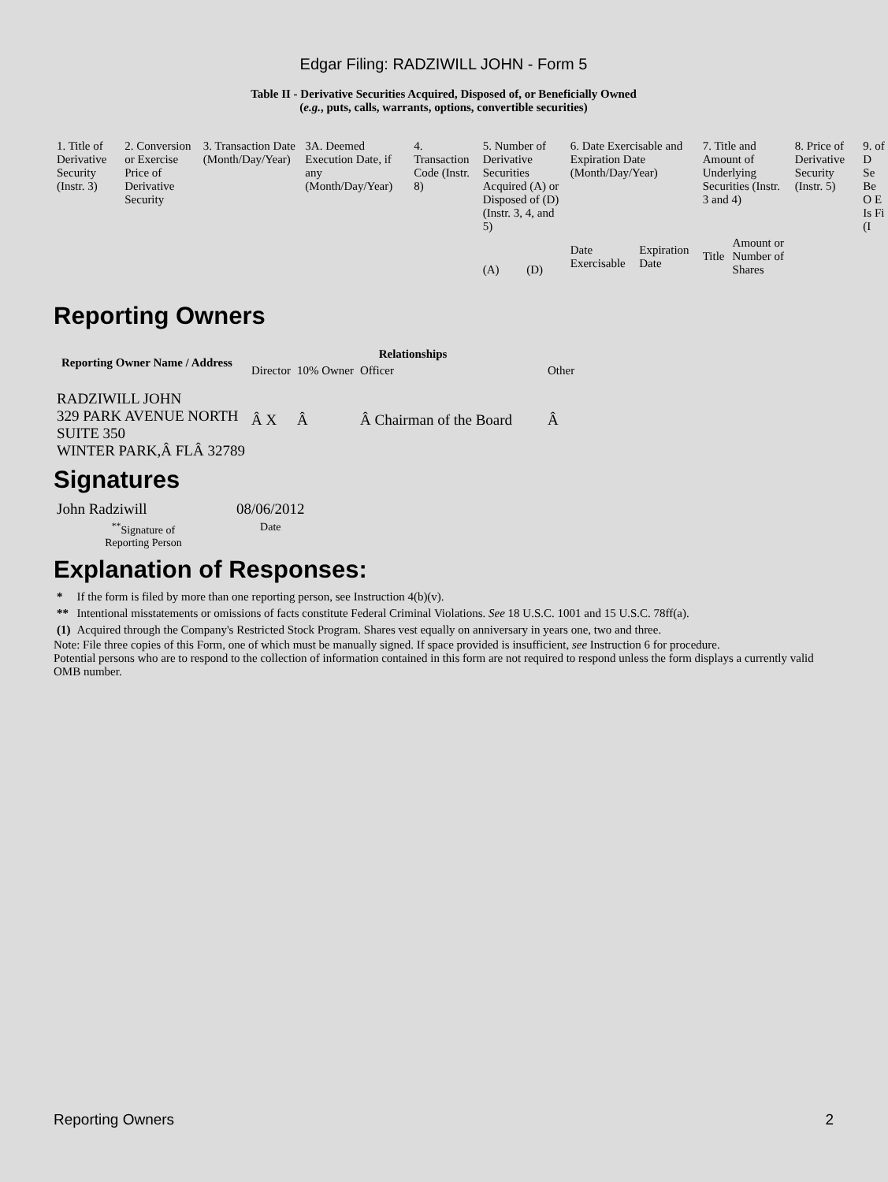Edgar Filing: RADZIWILL JOHN - Form 5
Table II - Derivative Securities Acquired, Disposed of, or Beneficially Owned
(e.g., puts, calls, warrants, options, convertible securities)
| 1. Title of Derivative Security (Instr. 3) | 2. Conversion or Exercise Price of Derivative Security | 3. Transaction Date (Month/Day/Year) | 3A. Deemed Execution Date, if any (Month/Day/Year) | 4. Transaction Code (Instr. 8) | 5. Number of Derivative Securities Acquired (A) or Disposed of (D) (Instr. 3, 4, and 5) | | 6. Date Exercisable and Expiration Date (Month/Day/Year) | | 7. Title and Amount of Underlying Securities (Instr. 3 and 4) | | 8. Price of Derivative Security (Instr. 5) | 9. of D Se Be O E Is Fi (I |
| | | | | | (A) | (D) | Date Exercisable | Expiration Date | Title | Amount or Number of Shares | | |
Reporting Owners
| Reporting Owner Name / Address | Relationships | | | |
| --- | --- | --- | --- | --- |
| | Director | 10% Owner | Officer | Other |
| RADZIWILL JOHN 329 PARK AVENUE NORTH SUITE 350 WINTER PARK,Â FLÂ 32789 | Â X | Â | Â Chairman of the Board | Â |
Signatures
| John Radziwill | 08/06/2012 |
| <sup>**</sup> Signature of Reporting Person | Date |
Explanation of Responses:
| * | If the form is filed by more than one reporting person, see Instruction 4(b)(v). |
| ** | Intentional misstatements or omissions of facts constitute Federal Criminal Violations. See 18 U.S.C. 1001 and 15 U.S.C. 78ff(a). |
| (1) | Acquired through the Company's Restricted Stock Program. Shares vest equally on anniversary in years one, two and three. |
Note: File three copies of this Form, one of which must be manually signed. If space provided is insufficient, see Instruction 6 for procedure.
Potential persons who are to respond to the collection of information contained in this form are not required to respond unless the form displays a currently valid OMB number.
Reporting Owners 2